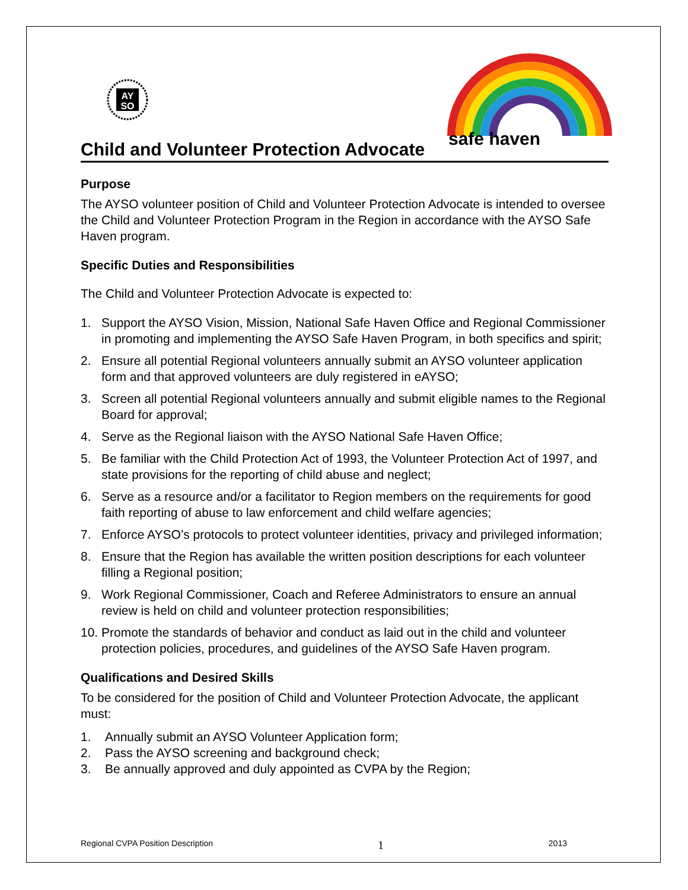AY
SO
safe haven
Child and Volunteer Protection Advocate
Purpose
The AYSO volunteer position of Child and Volunteer Protection Advocate is intended to oversee the Child and Volunteer Protection Program in the Region in accordance with the AYSO Safe Haven program.
Specific Duties and Responsibilities
The Child and Volunteer Protection Advocate is expected to:
1. Support the AYSO Vision, Mission, National Safe Haven Office and Regional Commissioner in promoting and implementing the AYSO Safe Haven Program, in both specifics and spirit;
2. Ensure all potential Regional volunteers annually submit an AYSO volunteer application form and that approved volunteers are duly registered in eAYSO;
3. Screen all potential Regional volunteers annually and submit eligible names to the Regional Board for approval;
4. Serve as the Regional liaison with the AYSO National Safe Haven Office;
5. Be familiar with the Child Protection Act of 1993, the Volunteer Protection Act of 1997, and state provisions for the reporting of child abuse and neglect;
6. Serve as a resource and/or a facilitator to Region members on the requirements for good faith reporting of abuse to law enforcement and child welfare agencies;
7. Enforce AYSO’s protocols to protect volunteer identities, privacy and privileged information;
8. Ensure that the Region has available the written position descriptions for each volunteer filling a Regional position;
9. Work Regional Commissioner, Coach and Referee Administrators to ensure an annual review is held on child and volunteer protection responsibilities;
10.
Promote the standards of behavior and conduct as laid out in the child and volunteer protection policies, procedures, and guidelines of the AYSO Safe Haven program.
Qualifications and Desired Skills
To be considered for the position of Child and Volunteer Protection Advocate, the applicant must:
1. Annually submit an AYSO Volunteer Application form;
2. Pass the AYSO screening and background check;
3. Be annually approved and duly appointed as CVPA by the Region;
Regional CVPA Position Description 1 2013